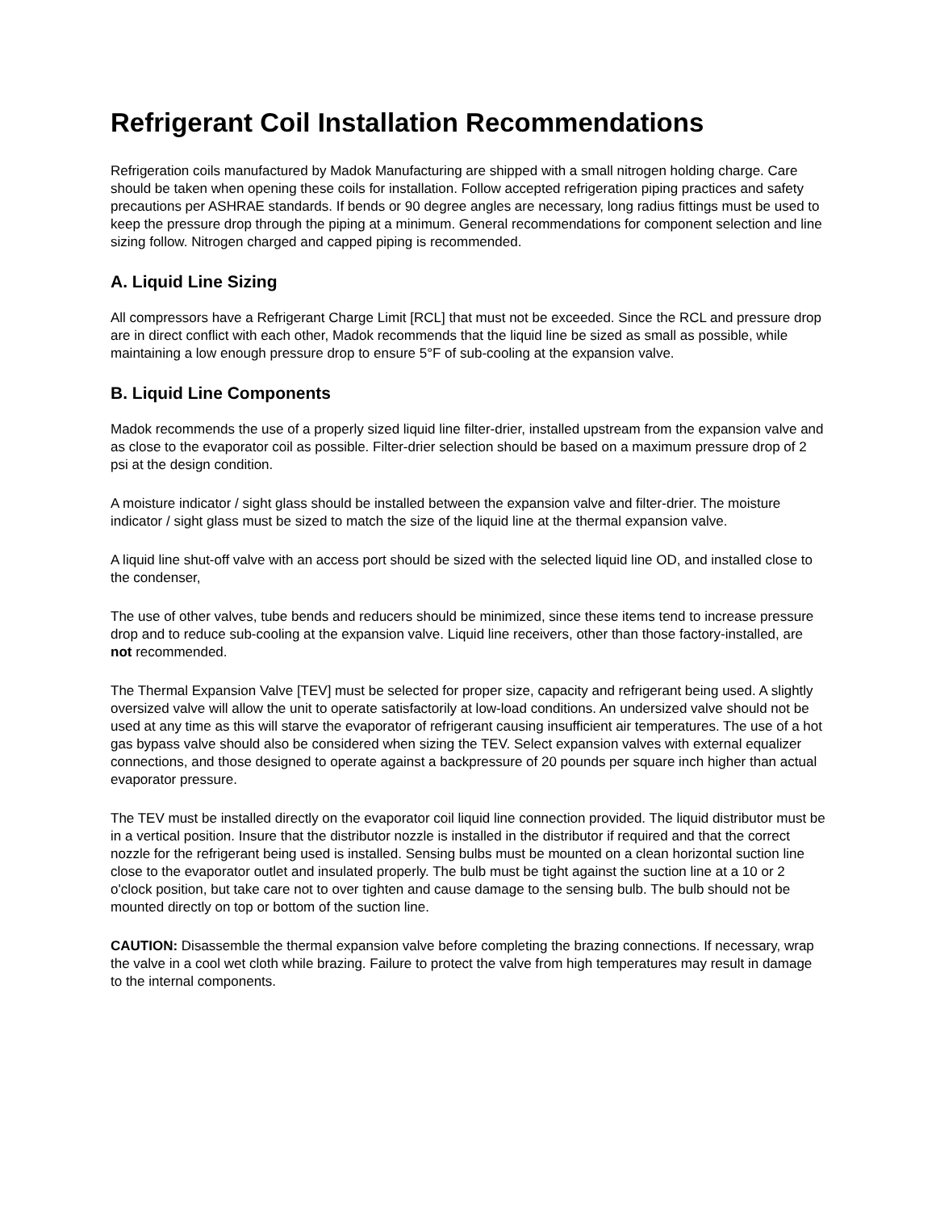Refrigerant Coil Installation Recommendations
Refrigeration coils manufactured by Madok Manufacturing are shipped with a small nitrogen holding charge. Care should be taken when opening these coils for installation. Follow accepted refrigeration piping practices and safety precautions per ASHRAE standards. If bends or 90 degree angles are necessary, long radius fittings must be used to keep the pressure drop through the piping at a minimum. General recommendations for component selection and line sizing follow. Nitrogen charged and capped piping is recommended.
A. Liquid Line Sizing
All compressors have a Refrigerant Charge Limit [RCL] that must not be exceeded. Since the RCL and pressure drop are in direct conflict with each other, Madok recommends that the liquid line be sized as small as possible, while maintaining a low enough pressure drop to ensure 5°F of sub-cooling at the expansion valve.
B. Liquid Line Components
Madok recommends the use of a properly sized liquid line filter-drier, installed upstream from the expansion valve and as close to the evaporator coil as possible. Filter-drier selection should be based on a maximum pressure drop of 2 psi at the design condition.
A moisture indicator / sight glass should be installed between the expansion valve and filter-drier. The moisture indicator / sight glass must be sized to match the size of the liquid line at the thermal expansion valve.
A liquid line shut-off valve with an access port should be sized with the selected liquid line OD, and installed close to the condenser,
The use of other valves, tube bends and reducers should be minimized, since these items tend to increase pressure drop and to reduce sub-cooling at the expansion valve. Liquid line receivers, other than those factory-installed, are not recommended.
The Thermal Expansion Valve [TEV] must be selected for proper size, capacity and refrigerant being used. A slightly oversized valve will allow the unit to operate satisfactorily at low-load conditions. An undersized valve should not be used at any time as this will starve the evaporator of refrigerant causing insufficient air temperatures. The use of a hot gas bypass valve should also be considered when sizing the TEV. Select expansion valves with external equalizer connections, and those designed to operate against a backpressure of 20 pounds per square inch higher than actual evaporator pressure.
The TEV must be installed directly on the evaporator coil liquid line connection provided. The liquid distributor must be in a vertical position. Insure that the distributor nozzle is installed in the distributor if required and that the correct nozzle for the refrigerant being used is installed. Sensing bulbs must be mounted on a clean horizontal suction line close to the evaporator outlet and insulated properly. The bulb must be tight against the suction line at a 10 or 2 o'clock position, but take care not to over tighten and cause damage to the sensing bulb. The bulb should not be mounted directly on top or bottom of the suction line.
CAUTION: Disassemble the thermal expansion valve before completing the brazing connections. If necessary, wrap the valve in a cool wet cloth while brazing. Failure to protect the valve from high temperatures may result in damage to the internal components.